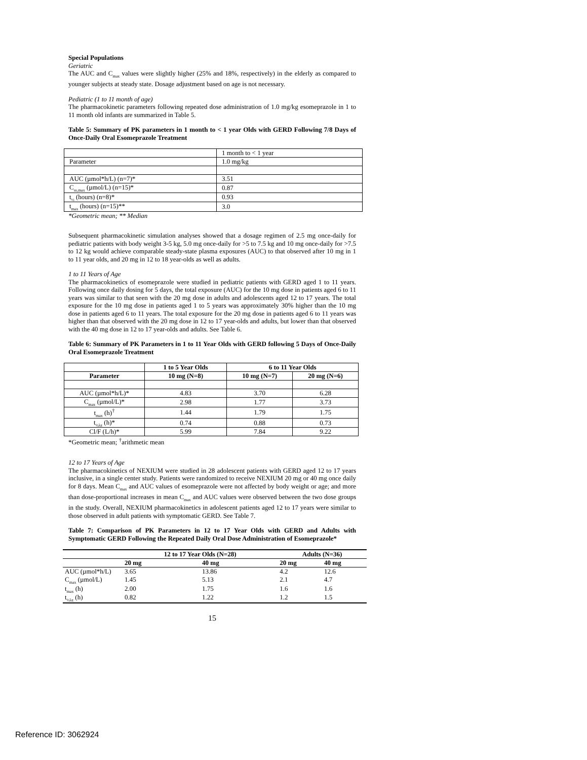Special Populations
Geriatric
The AUC and C<sub>max</sub> values were slightly higher (25% and 18%, respectively) in the elderly as compared to younger subjects at steady state. Dosage adjustment based on age is not necessary.
Pediatric (1 to 11 month of age)
The pharmacokinetic parameters following repeated dose administration of 1.0 mg/kg esomeprazole in 1 to 11 month old infants are summarized in Table 5.
Table 5: Summary of PK parameters in 1 month to < 1 year Olds with GERD Following 7/8 Days of Once-Daily Oral Esomeprazole Treatment
| | 1 month to < 1 year |
| Parameter | 1.0 mg/kg |
| AUC (µmol*h/L) (n=7)* | 3.51 |
| C<sub>ss,max</sub> (µmol/L) (n=15)* | 0.87 |
| t<sub>½</sub> (hours) (n=8)* | 0.93 |
| t<sub>max</sub> (hours) (n=15)** | 3.0 |
*Geometric mean; ** Median
Subsequent pharmacokinetic simulation analyses showed that a dosage regimen of 2.5 mg once-daily for pediatric patients with body weight 3-5 kg, 5.0 mg once-daily for >5 to 7.5 kg and 10 mg once-daily for >7.5 to 12 kg would achieve comparable steady-state plasma exposures (AUC) to that observed after 10 mg in 1 to 11 year olds, and 20 mg in 12 to 18 year-olds as well as adults.
1 to 11 Years of Age
The pharmacokinetics of esomeprazole were studied in pediatric patients with GERD aged 1 to 11 years. Following once daily dosing for 5 days, the total exposure (AUC) for the 10 mg dose in patients aged 6 to 11 years was similar to that seen with the 20 mg dose in adults and adolescents aged 12 to 17 years. The total exposure for the 10 mg dose in patients aged 1 to 5 years was approximately 30% higher than the 10 mg dose in patients aged 6 to 11 years. The total exposure for the 20 mg dose in patients aged 6 to 11 years was higher than that observed with the 20 mg dose in 12 to 17 year-olds and adults, but lower than that observed with the 40 mg dose in 12 to 17 year-olds and adults. See Table 6.
Table 6: Summary of PK Parameters in 1 to 11 Year Olds with GERD following 5 Days of Once-Daily Oral Esomeprazole Treatment
| | 1 to 5 Year Olds | 6 to 11 Year Olds | |
| Parameter | 10 mg (N=8) | 10 mg (N=7) | 20 mg (N=6) |
| AUC (µmol*h/L)* | 4.83 | 3.70 | 6.28 |
| C<sub>max</sub> (µmol/L)* | 2.98 | 1.77 | 3.73 |
| t<sub>max</sub> (h)<sup>†</sup> | 1.44 | 1.79 | 1.75 |
| t<sub>½λz</sub> (h)* | 0.74 | 0.88 | 0.73 |
| Cl/F (L/h)* | 5.99 | 7.84 | 9.22 |
*Geometric mean; <sup>†</sup>arithmetic mean
12 to 17 Years of Age
The pharmacokinetics of NEXIUM were studied in 28 adolescent patients with GERD aged 12 to 17 years inclusive, in a single center study. Patients were randomized to receive NEXIUM 20 mg or 40 mg once daily for 8 days. Mean C<sub>max</sub> and AUC values of esomeprazole were not affected by body weight or age; and more than dose-proportional increases in mean C<sub>max</sub> and AUC values were observed between the two dose groups in the study. Overall, NEXIUM pharmacokinetics in adolescent patients aged 12 to 17 years were similar to those observed in adult patients with symptomatic GERD. See Table 7.
Table 7: Comparison of PK Parameters in 12 to 17 Year Olds with GERD and Adults with Symptomatic GERD Following the Repeated Daily Oral Dose Administration of Esomeprazole*
| | 12 to 17 Year Olds (N=28) | | Adults (N=36) | |
| | 20 mg | 40 mg | 20 mg | 40 mg |
| AUC (µmol*h/L) | 3.65 | 13.86 | 4.2 | 12.6 |
| C<sub>max</sub> (µmol/L) | 1.45 | 5.13 | 2.1 | 4.7 |
| t<sub>max</sub> (h) | 2.00 | 1.75 | 1.6 | 1.6 |
| t<sub>½λz</sub> (h) | 0.82 | 1.22 | 1.2 | 1.5 |
15
Reference ID: 3062924